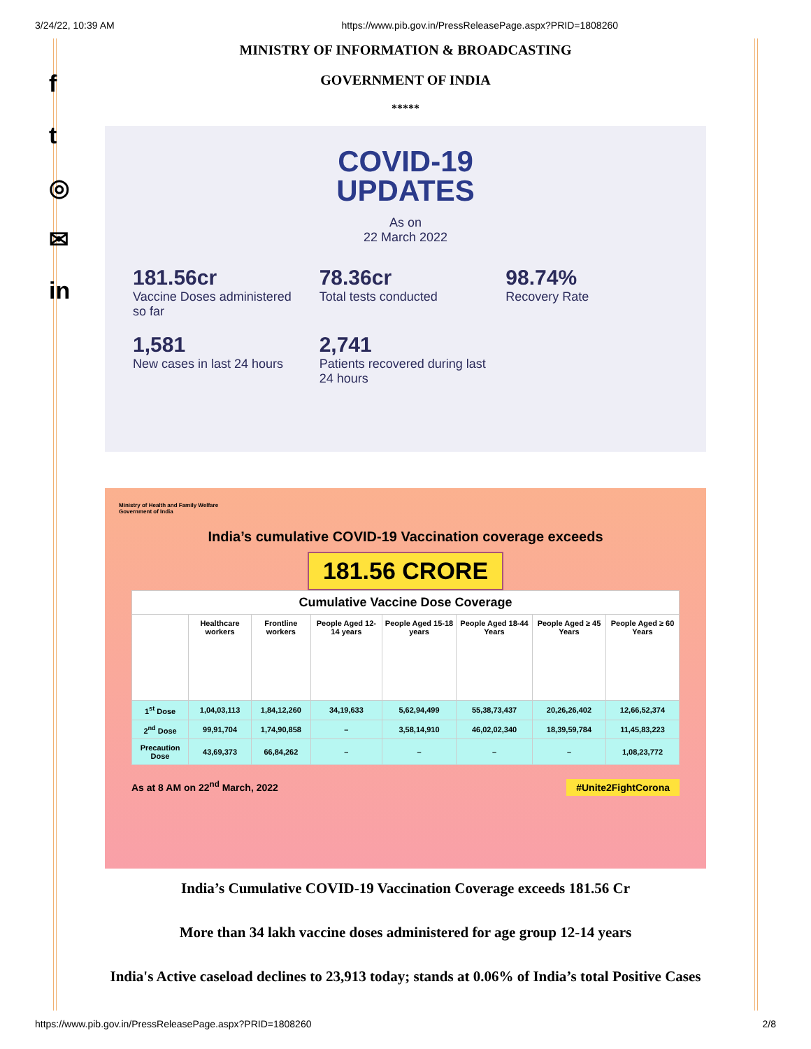3/24/22, 10:39 AM https://www.pib.gov.in/PressReleasePage.aspx?PRID=1808260
f
t
◎
✉
in
MINISTRY OF INFORMATION & BROADCASTING
GOVERNMENT OF INDIA
*****
COVID-19
UPDATES
As on
22 March 2022
181.56cr
Vaccine Doses administered so far
78.36cr
Total tests conducted
98.74%
Recovery Rate
1,581
New cases in last 24 hours
2,741
Patients recovered during last 24 hours
Ministry of Health and Family Welfare
Government of India
India’s cumulative COVID-19 Vaccination coverage exceeds
181.56 CRORE
| Cumulative Vaccine Dose Coverage | | | | | | | |
| --- | --- | --- | --- | --- | --- | --- | --- |
| | Healthcare workers | Frontline workers | People Aged 12-14 years | People Aged 15-18 years | People Aged 18-44 Years | People Aged ≥ 45 Years | People Aged ≥ 60 Years |
| 1<sup>st</sup> Dose | 1,04,03,113 | 1,84,12,260 | 34,19,633 | 5,62,94,499 | 55,38,73,437 | 20,26,26,402 | 12,66,52,374 |
| 2<sup>nd</sup> Dose | 99,91,704 | 1,74,90,858 | – | 3,58,14,910 | 46,02,02,340 | 18,39,59,784 | 11,45,83,223 |
| Precaution Dose | 43,69,373 | 66,84,262 | – | – | – | – | 1,08,23,772 |
As at 8 AM on 22<sup>nd</sup> March, 2022 #Unite2FightCorona
India’s Cumulative COVID-19 Vaccination Coverage exceeds 181.56 Cr
More than 34 lakh vaccine doses administered for age group 12-14 years
India's Active caseload declines to 23,913 today; stands at 0.06% of India’s total Positive Cases
https://www.pib.gov.in/PressReleasePage.aspx?PRID=1808260 2/8